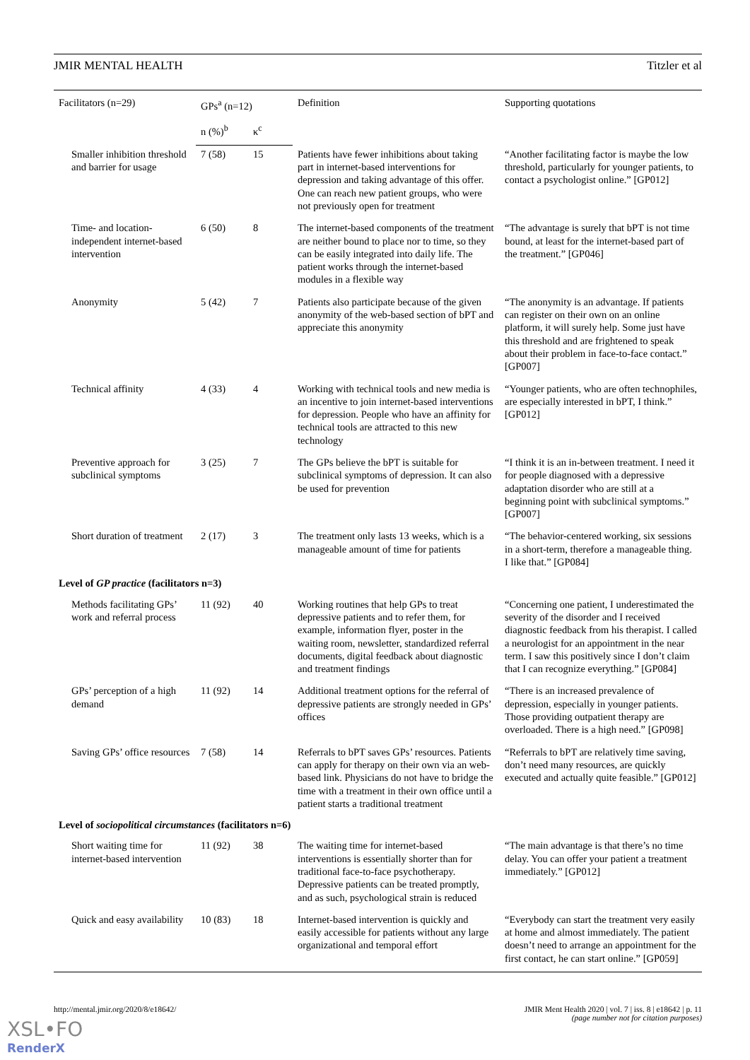JMIR MENTAL HEALTH Titzler et al
| Facilitators (n=29) | GPs<sup>a</sup> (n=12) | | Definition | Supporting quotations |
| --- | --- | --- | --- | --- |
| | n (%)<sup>b</sup> | κ<sup>c</sup> | | |
| Smaller inhibition threshold and barrier for usage | 7 (58) | 15 | Patients have fewer inhibitions about taking part in internet-based interventions for depression and taking advantage of this offer. One can reach new patient groups, who were not previously open for treatment | “Another facilitating factor is maybe the low threshold, particularly for younger patients, to contact a psychologist online.” [GP012] |
| Time- and location-independent internet-based intervention | 6 (50) | 8 | The internet-based components of the treatment are neither bound to place nor to time, so they can be easily integrated into daily life. The patient works through the internet-based modules in a flexible way | “The advantage is surely that bPT is not time bound, at least for the internet-based part of the treatment.” [GP046] |
| Anonymity | 5 (42) | 7 | Patients also participate because of the given anonymity of the web-based section of bPT and appreciate this anonymity | “The anonymity is an advantage. If patients can register on their own on an online platform, it will surely help. Some just have this threshold and are frightened to speak about their problem in face-to-face contact.” [GP007] |
| Technical affinity | 4 (33) | 4 | Working with technical tools and new media is an incentive to join internet-based interventions for depression. People who have an affinity for technical tools are attracted to this new technology | “Younger patients, who are often technophiles, are especially interested in bPT, I think.” [GP012] |
| Preventive approach for subclinical symptoms | 3 (25) | 7 | The GPs believe the bPT is suitable for subclinical symptoms of depression. It can also be used for prevention | “I think it is an in-between treatment. I need it for people diagnosed with a depressive adaptation disorder who are still at a beginning point with subclinical symptoms.” [GP007] |
| Short duration of treatment | 2 (17) | 3 | The treatment only lasts 13 weeks, which is a manageable amount of time for patients | “The behavior-centered working, six sessions in a short-term, therefore a manageable thing. I like that.” [GP084] |
| Level of GP practice (facilitators n=3) | | | | |
| Methods facilitating GPs’ work and referral process | 11 (92) | 40 | Working routines that help GPs to treat depressive patients and to refer them, for example, information flyer, poster in the waiting room, newsletter, standardized referral documents, digital feedback about diagnostic and treatment findings | “Concerning one patient, I underestimated the severity of the disorder and I received diagnostic feedback from his therapist. I called a neurologist for an appointment in the near term. I saw this positively since I don’t claim that I can recognize everything.” [GP084] |
| GPs’ perception of a high demand | 11 (92) | 14 | Additional treatment options for the referral of depressive patients are strongly needed in GPs’ offices | “There is an increased prevalence of depression, especially in younger patients. Those providing outpatient therapy are overloaded. There is a high need.” [GP098] |
| Saving GPs’ office resources | 7 (58) | 14 | Referrals to bPT saves GPs’ resources. Patients can apply for therapy on their own via an web-based link. Physicians do not have to bridge the time with a treatment in their own office until a patient starts a traditional treatment | “Referrals to bPT are relatively time saving, don’t need many resources, are quickly executed and actually quite feasible.” [GP012] |
| Level of sociopolitical circumstances (facilitators n=6) | | | | |
| Short waiting time for internet-based intervention | 11 (92) | 38 | The waiting time for internet-based interventions is essentially shorter than for traditional face-to-face psychotherapy. Depressive patients can be treated promptly, and as such, psychological strain is reduced | “The main advantage is that there’s no time delay. You can offer your patient a treatment immediately.” [GP012] |
| Quick and easy availability | 10 (83) | 18 | Internet-based intervention is quickly and easily accessible for patients without any large organizational and temporal effort | “Everybody can start the treatment very easily at home and almost immediately. The patient doesn’t need to arrange an appointment for the first contact, he can start online.” [GP059] |
http://mental.jmir.org/2020/8/e18642/ JMIR Ment Health 2020 | vol. 7 | iss. 8 | e18642 | p. 11
(page number not for citation purposes)
XSL•FO
RenderX